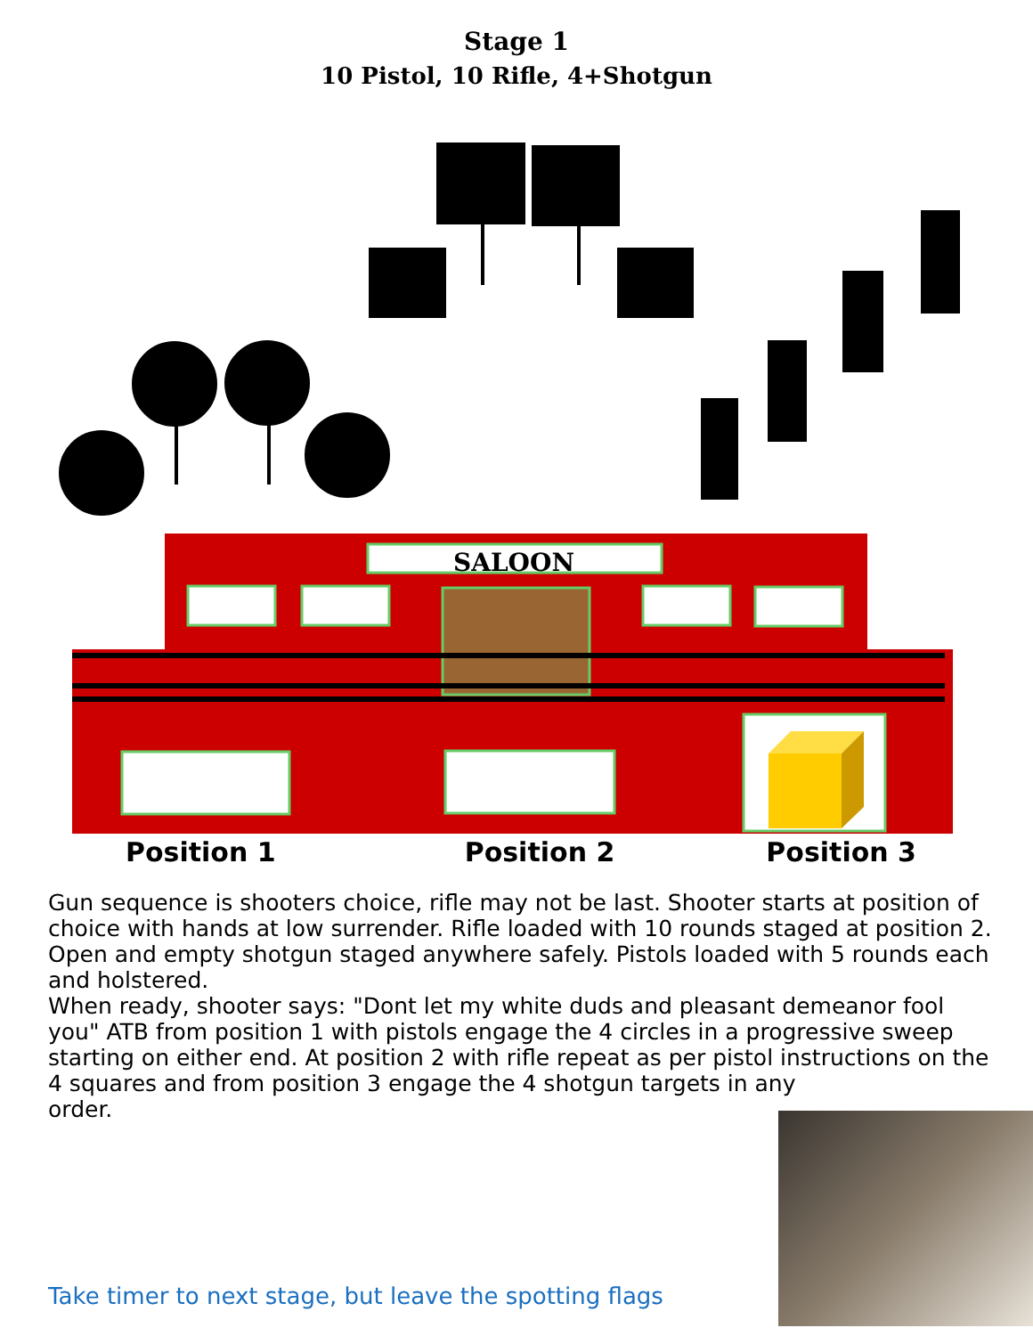Stage 1
10 Pistol, 10 Rifle, 4+Shotgun
SALOON
Position 1 Position 2 Position 3
Gun sequence is shooters choice, rifle may not be last. Shooter starts at position of choice with hands at low surrender. Rifle loaded with 10 rounds staged at position 2. Open and empty shotgun staged anywhere safely. Pistols loaded with 5 rounds each and holstered.
When ready, shooter says: "Dont let my white duds and pleasant demeanor fool you" ATB from position 1 with pistols engage the 4 circles in a progressive sweep starting on either end. At position 2 with rifle repeat as per pistol instructions on the 4 squares and from position 3 engage the 4 shotgun targets in any
order.
Take timer to next stage, but leave the spotting flags